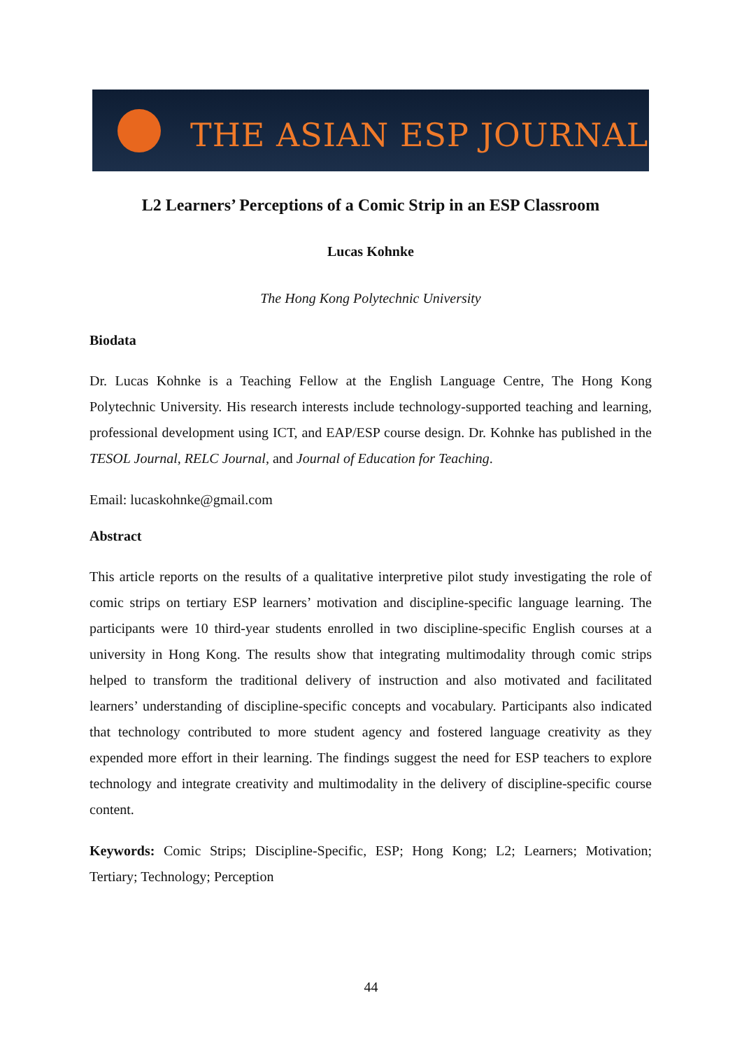THE ASIAN ESP JOURNAL
L2 Learners’ Perceptions of a Comic Strip in an ESP Classroom
Lucas Kohnke
The Hong Kong Polytechnic University
Biodata
Dr. Lucas Kohnke is a Teaching Fellow at the English Language Centre, The Hong Kong Polytechnic University. His research interests include technology-supported teaching and learning, professional development using ICT, and EAP/ESP course design. Dr. Kohnke has published in the TESOL Journal, RELC Journal, and Journal of Education for Teaching.
Email: lucaskohnke@gmail.com
Abstract
This article reports on the results of a qualitative interpretive pilot study investigating the role of comic strips on tertiary ESP learners’ motivation and discipline-specific language learning. The participants were 10 third-year students enrolled in two discipline-specific English courses at a university in Hong Kong. The results show that integrating multimodality through comic strips helped to transform the traditional delivery of instruction and also motivated and facilitated learners’ understanding of discipline-specific concepts and vocabulary. Participants also indicated that technology contributed to more student agency and fostered language creativity as they expended more effort in their learning. The findings suggest the need for ESP teachers to explore technology and integrate creativity and multimodality in the delivery of discipline-specific course content.
Keywords: Comic Strips; Discipline-Specific, ESP; Hong Kong; L2; Learners; Motivation; Tertiary; Technology; Perception
44